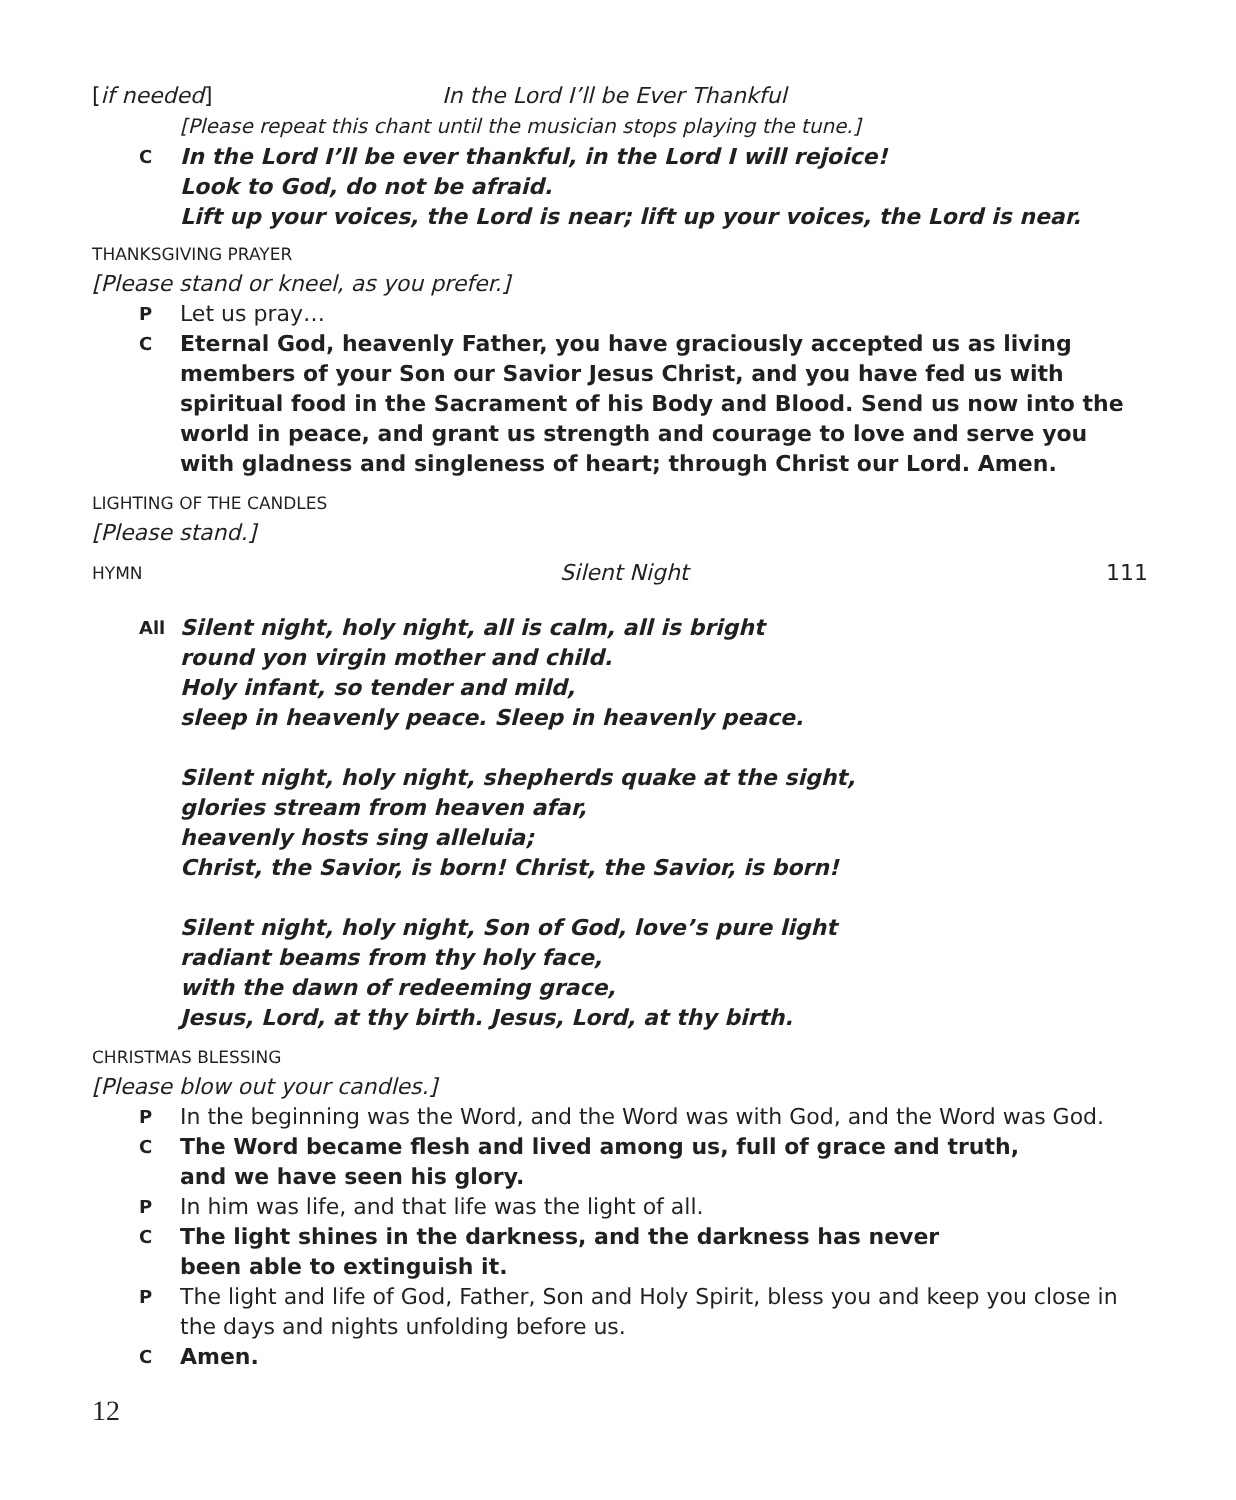[if needed] In the Lord I’ll be Ever Thankful
[Please repeat this chant until the musician stops playing the tune.]
C In the Lord I’ll be ever thankful, in the Lord I will rejoice!
Look to God, do not be afraid.
Lift up your voices, the Lord is near; lift up your voices, the Lord is near.
THANKSGIVING PRAYER
[Please stand or kneel, as you prefer.]
P Let us pray…
C Eternal God, heavenly Father, you have graciously accepted us as living members of your Son our Savior Jesus Christ, and you have fed us with spiritual food in the Sacrament of his Body and Blood. Send us now into the world in peace, and grant us strength and courage to love and serve you with gladness and singleness of heart; through Christ our Lord. Amen.
LIGHTING OF THE CANDLES
[Please stand.]
HYMN Silent Night 111
All Silent night, holy night, all is calm, all is bright
round yon virgin mother and child.
Holy infant, so tender and mild,
sleep in heavenly peace. Sleep in heavenly peace.
Silent night, holy night, shepherds quake at the sight,
glories stream from heaven afar,
heavenly hosts sing alleluia;
Christ, the Savior, is born! Christ, the Savior, is born!
Silent night, holy night, Son of God, love’s pure light
radiant beams from thy holy face,
with the dawn of redeeming grace,
Jesus, Lord, at thy birth. Jesus, Lord, at thy birth.
CHRISTMAS BLESSING
[Please blow out your candles.]
P In the beginning was the Word, and the Word was with God, and the Word was God.
C The Word became flesh and lived among us, full of grace and truth,
and we have seen his glory.
P In him was life, and that life was the light of all.
C The light shines in the darkness, and the darkness has never
been able to extinguish it.
P The light and life of God, Father, Son and Holy Spirit, bless you and keep you close in the days and nights unfolding before us.
C Amen.
12